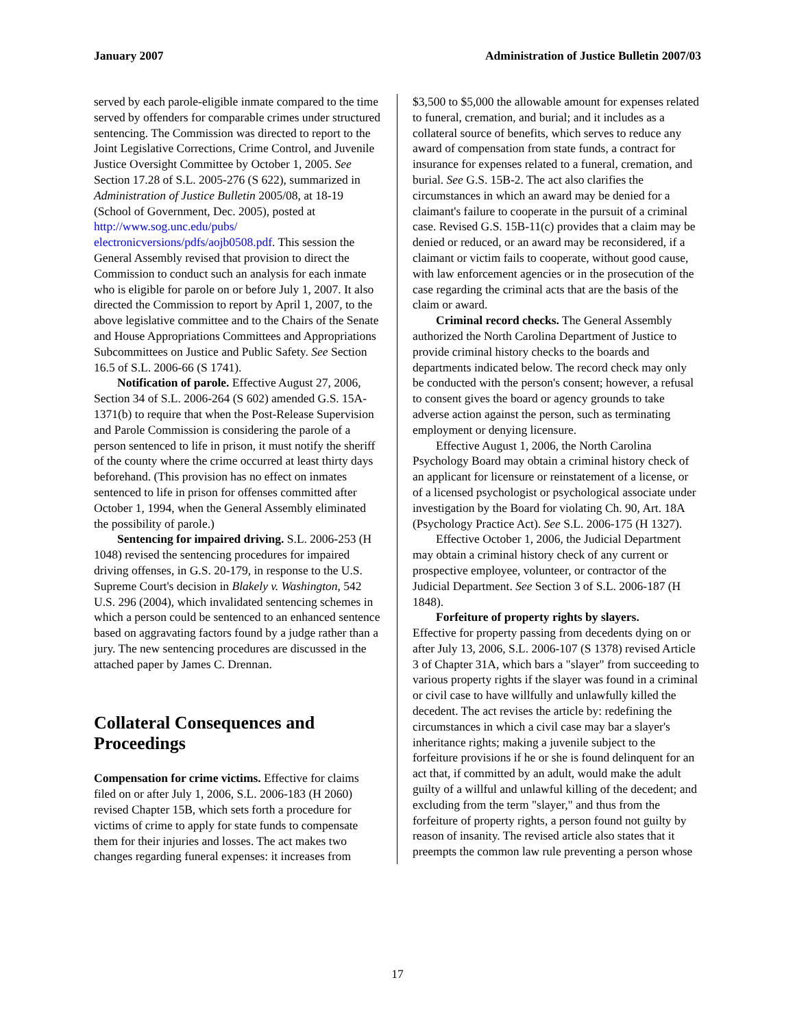January 2007 Administration of Justice Bulletin 2007/03
served by each parole-eligible inmate compared to the time served by offenders for comparable crimes under structured sentencing. The Commission was directed to report to the Joint Legislative Corrections, Crime Control, and Juvenile Justice Oversight Committee by October 1, 2005. See Section 17.28 of S.L. 2005-276 (S 622), summarized in Administration of Justice Bulletin 2005/08, at 18-19 (School of Government, Dec. 2005), posted at http://www.sog.unc.edu/pubs/ electronicversions/pdfs/aojb0508.pdf. This session the General Assembly revised that provision to direct the Commission to conduct such an analysis for each inmate who is eligible for parole on or before July 1, 2007. It also directed the Commission to report by April 1, 2007, to the above legislative committee and to the Chairs of the Senate and House Appropriations Committees and Appropriations Subcommittees on Justice and Public Safety. See Section 16.5 of S.L. 2006-66 (S 1741).
Notification of parole. Effective August 27, 2006, Section 34 of S.L. 2006-264 (S 602) amended G.S. 15A-1371(b) to require that when the Post-Release Supervision and Parole Commission is considering the parole of a person sentenced to life in prison, it must notify the sheriff of the county where the crime occurred at least thirty days beforehand. (This provision has no effect on inmates sentenced to life in prison for offenses committed after October 1, 1994, when the General Assembly eliminated the possibility of parole.)
Sentencing for impaired driving. S.L. 2006-253 (H 1048) revised the sentencing procedures for impaired driving offenses, in G.S. 20-179, in response to the U.S. Supreme Court's decision in Blakely v. Washington, 542 U.S. 296 (2004), which invalidated sentencing schemes in which a person could be sentenced to an enhanced sentence based on aggravating factors found by a judge rather than a jury. The new sentencing procedures are discussed in the attached paper by James C. Drennan.
Collateral Consequences and Proceedings
Compensation for crime victims. Effective for claims filed on or after July 1, 2006, S.L. 2006-183 (H 2060) revised Chapter 15B, which sets forth a procedure for victims of crime to apply for state funds to compensate them for their injuries and losses. The act makes two changes regarding funeral expenses: it increases from
$3,500 to $5,000 the allowable amount for expenses related to funeral, cremation, and burial; and it includes as a collateral source of benefits, which serves to reduce any award of compensation from state funds, a contract for insurance for expenses related to a funeral, cremation, and burial. See G.S. 15B-2. The act also clarifies the circumstances in which an award may be denied for a claimant's failure to cooperate in the pursuit of a criminal case. Revised G.S. 15B-11(c) provides that a claim may be denied or reduced, or an award may be reconsidered, if a claimant or victim fails to cooperate, without good cause, with law enforcement agencies or in the prosecution of the case regarding the criminal acts that are the basis of the claim or award.
Criminal record checks. The General Assembly authorized the North Carolina Department of Justice to provide criminal history checks to the boards and departments indicated below. The record check may only be conducted with the person's consent; however, a refusal to consent gives the board or agency grounds to take adverse action against the person, such as terminating employment or denying licensure.
Effective August 1, 2006, the North Carolina Psychology Board may obtain a criminal history check of an applicant for licensure or reinstatement of a license, or of a licensed psychologist or psychological associate under investigation by the Board for violating Ch. 90, Art. 18A (Psychology Practice Act). See S.L. 2006-175 (H 1327).
Effective October 1, 2006, the Judicial Department may obtain a criminal history check of any current or prospective employee, volunteer, or contractor of the Judicial Department. See Section 3 of S.L. 2006-187 (H 1848).
Forfeiture of property rights by slayers.
Effective for property passing from decedents dying on or after July 13, 2006, S.L. 2006-107 (S 1378) revised Article 3 of Chapter 31A, which bars a "slayer" from succeeding to various property rights if the slayer was found in a criminal or civil case to have willfully and unlawfully killed the decedent. The act revises the article by: redefining the circumstances in which a civil case may bar a slayer's inheritance rights; making a juvenile subject to the forfeiture provisions if he or she is found delinquent for an act that, if committed by an adult, would make the adult guilty of a willful and unlawful killing of the decedent; and excluding from the term "slayer," and thus from the forfeiture of property rights, a person found not guilty by reason of insanity. The revised article also states that it preempts the common law rule preventing a person whose
17